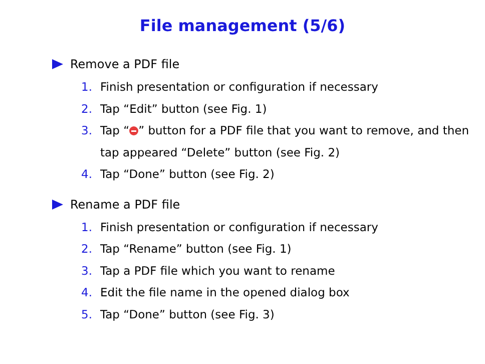File management (5/6)
Remove a PDF file
1. Finish presentation or configuration if necessary
2. Tap “Edit” button (see Fig. 1)
3. Tap “ ” button for a PDF file that you want to remove, and then tap appeared “Delete” button (see Fig. 2)
4. Tap “Done” button (see Fig. 2)
Rename a PDF file
1. Finish presentation or configuration if necessary
2. Tap “Rename” button (see Fig. 1)
3. Tap a PDF file which you want to rename
4. Edit the file name in the opened dialog box
5. Tap “Done” button (see Fig. 3)